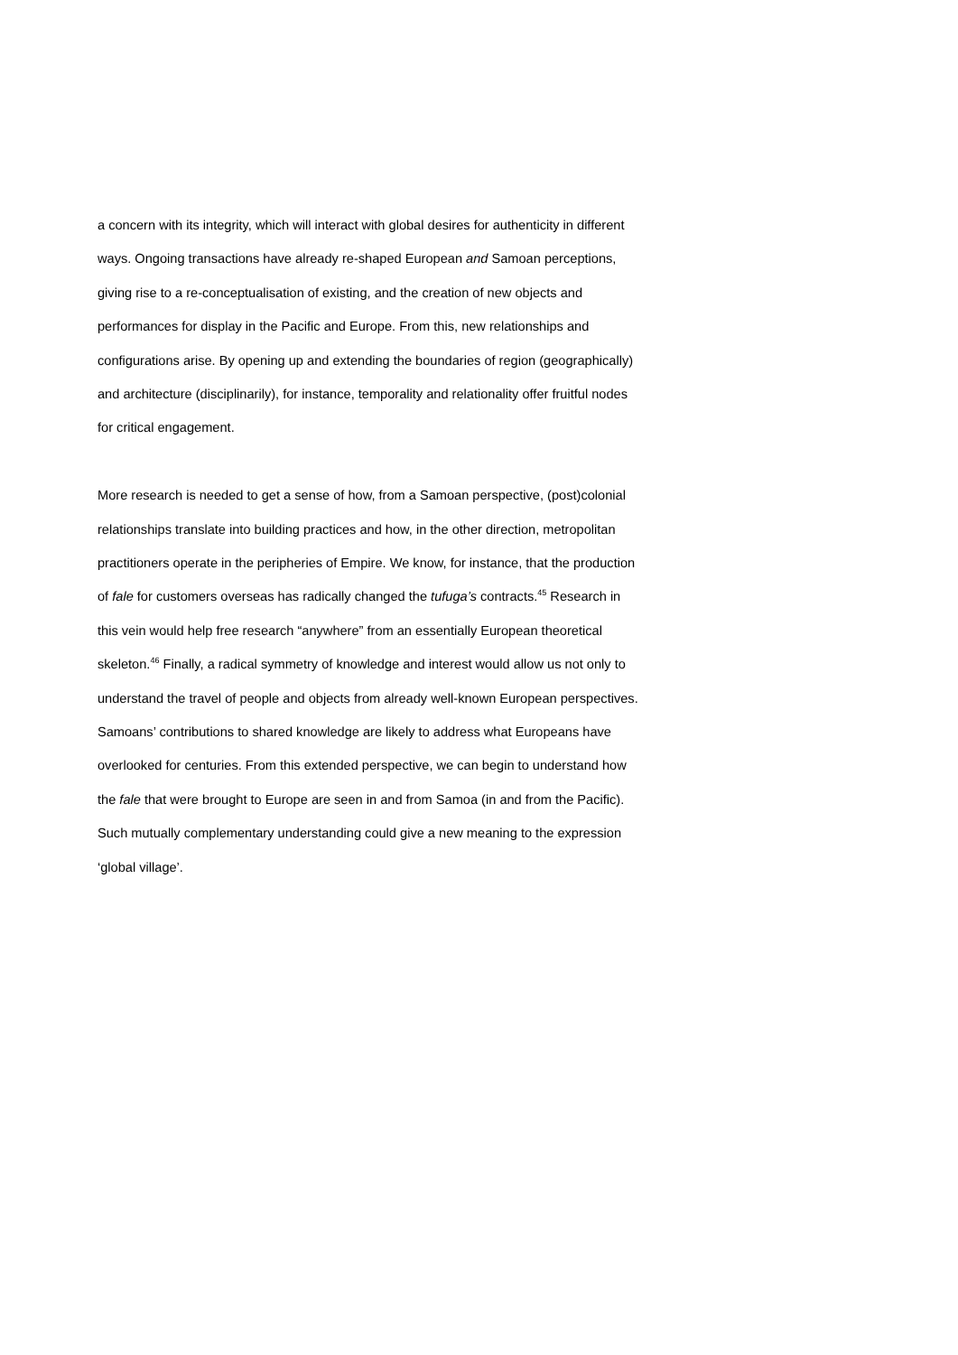a concern with its integrity, which will interact with global desires for authenticity in different
ways. Ongoing transactions have already re-shaped European and Samoan perceptions,
giving rise to a re-conceptualisation of existing, and the creation of new objects and
performances for display in the Pacific and Europe. From this, new relationships and
configurations arise. By opening up and extending the boundaries of region (geographically)
and architecture (disciplinarily), for instance, temporality and relationality offer fruitful nodes
for critical engagement.
More research is needed to get a sense of how, from a Samoan perspective, (post)colonial
relationships translate into building practices and how, in the other direction, metropolitan
practitioners operate in the peripheries of Empire. We know, for instance, that the production
of fale for customers overseas has radically changed the tufuga’s contracts.<sup>45</sup> Research in
this vein would help free research “anywhere” from an essentially European theoretical
skeleton.<sup>46</sup> Finally, a radical symmetry of knowledge and interest would allow us not only to
understand the travel of people and objects from already well-known European perspectives.
Samoans’ contributions to shared knowledge are likely to address what Europeans have
overlooked for centuries. From this extended perspective, we can begin to understand how
the fale that were brought to Europe are seen in and from Samoa (in and from the Pacific).
Such mutually complementary understanding could give a new meaning to the expression
‘global village’.